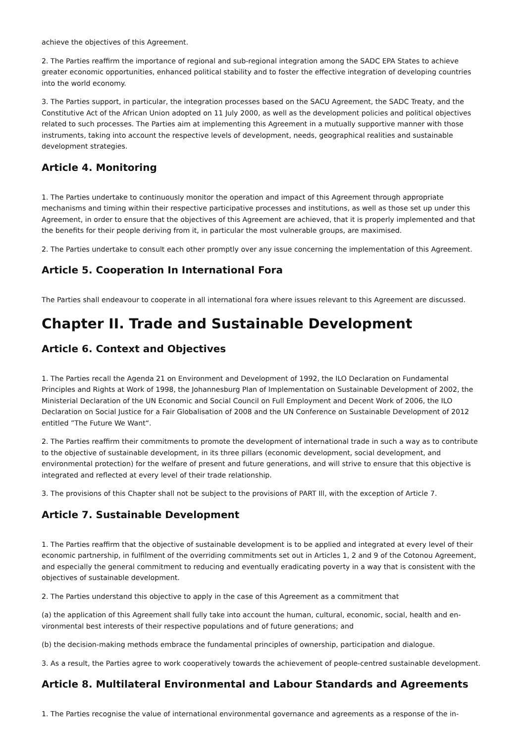achieve the objectives of this Agreement.
2. The Parties reaffirm the importance of regional and sub-regional integration among the SADC EPA States to achieve greater economic opportunities, enhanced political stability and to foster the effective integration of developing countries into the world economy.
3. The Parties support, in particular, the integration processes based on the SACU Agreement, the SADC Treaty, and the Constitutive Act of the African Union adopted on 11 July 2000, as well as the development policies and political objectives related to such processes. The Parties aim at implementing this Agreement in a mutually supportive manner with those instruments, taking into account the respective levels of development, needs, geographical realities and sustainable development strategies.
Article 4. Monitoring
1. The Parties undertake to continuously monitor the operation and impact of this Agreement through appropriate mechanisms and timing within their respective participative processes and institutions, as well as those set up under this Agreement, in order to ensure that the objectives of this Agreement are achieved, that it is properly implemented and that the benefits for their people deriving from it, in particular the most vulnerable groups, are maximised.
2. The Parties undertake to consult each other promptly over any issue concerning the implementation of this Agreement.
Article 5. Cooperation In International Fora
The Parties shall endeavour to cooperate in all international fora where issues relevant to this Agreement are discussed.
Chapter II. Trade and Sustainable Development
Article 6. Context and Objectives
1. The Parties recall the Agenda 21 on Environment and Development of 1992, the ILO Declaration on Fundamental Principles and Rights at Work of 1998, the Johannesburg Plan of Implementation on Sustainable Development of 2002, the Ministerial Declaration of the UN Economic and Social Council on Full Employment and Decent Work of 2006, the ILO Declaration on Social Justice for a Fair Globalisation of 2008 and the UN Conference on Sustainable Development of 2012 entitled ”The Future We Want“.
2. The Parties reaffirm their commitments to promote the development of international trade in such a way as to contribute to the objective of sustainable development, in its three pillars (economic development, social development, and environmental protection) for the welfare of present and future generations, and will strive to ensure that this objective is integrated and reflected at every level of their trade relationship.
3. The provisions of this Chapter shall not be subject to the provisions of PART Ill, with the exception of Article 7.
Article 7. Sustainable Development
1. The Parties reaffirm that the objective of sustainable development is to be applied and integrated at every level of their economic partnership, in fulfilment of the overriding commitments set out in Articles 1, 2 and 9 of the Cotonou Agreement, and especially the general commitment to reducing and eventually eradicating poverty in a way that is consistent with the objectives of sustainable development.
2. The Parties understand this objective to apply in the case of this Agreement as a commitment that
(a) the application of this Agreement shall fully take into account the human, cultural, economic, social, health and en-vironmental best interests of their respective populations and of future generations; and
(b) the decision-making methods embrace the fundamental principles of ownership, participation and dialogue.
3. As a result, the Parties agree to work cooperatively towards the achievement of people-centred sustainable development.
Article 8. Multilateral Environmental and Labour Standards and Agreements
1. The Parties recognise the value of international environmental governance and agreements as a response of the in-